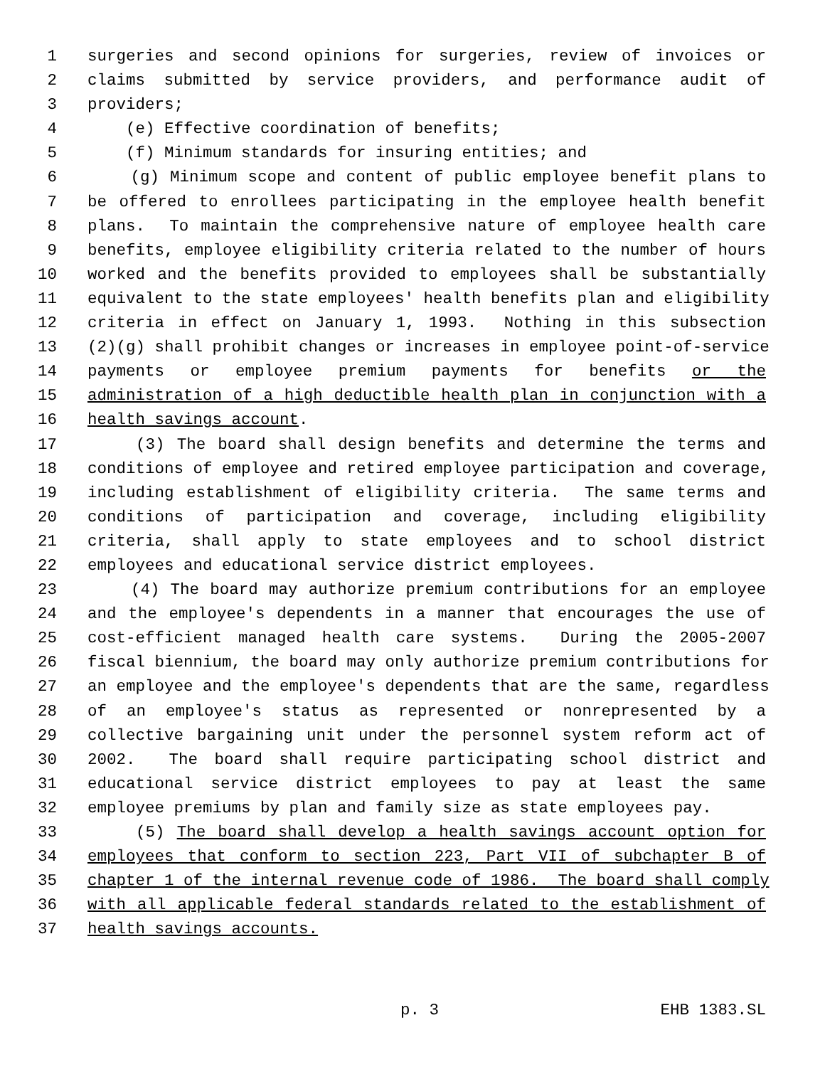1 surgeries and second opinions for surgeries, review of invoices or
2 claims submitted by service providers, and performance audit of
3 providers;
4 (e) Effective coordination of benefits;
5 (f) Minimum standards for insuring entities; and
6 (g) Minimum scope and content of public employee benefit plans to
7 be offered to enrollees participating in the employee health benefit
8 plans. To maintain the comprehensive nature of employee health care
9 benefits, employee eligibility criteria related to the number of hours
10 worked and the benefits provided to employees shall be substantially
11 equivalent to the state employees' health benefits plan and eligibility
12 criteria in effect on January 1, 1993. Nothing in this subsection
13 (2)(g) shall prohibit changes or increases in employee point-of-service
14 payments or employee premium payments for benefits or the
15 administration of a high deductible health plan in conjunction with a
16 health savings account.
17 (3) The board shall design benefits and determine the terms and
18 conditions of employee and retired employee participation and coverage,
19 including establishment of eligibility criteria. The same terms and
20 conditions of participation and coverage, including eligibility
21 criteria, shall apply to state employees and to school district
22 employees and educational service district employees.
23 (4) The board may authorize premium contributions for an employee
24 and the employee's dependents in a manner that encourages the use of
25 cost-efficient managed health care systems. During the 2005-2007
26 fiscal biennium, the board may only authorize premium contributions for
27 an employee and the employee's dependents that are the same, regardless
28 of an employee's status as represented or nonrepresented by a
29 collective bargaining unit under the personnel system reform act of
30 2002. The board shall require participating school district and
31 educational service district employees to pay at least the same
32 employee premiums by plan and family size as state employees pay.
33 (5) The board shall develop a health savings account option for
34 employees that conform to section 223, Part VII of subchapter B of
35 chapter 1 of the internal revenue code of 1986. The board shall comply
36 with all applicable federal standards related to the establishment of
37 health savings accounts.
p. 3 EHB 1383.SL